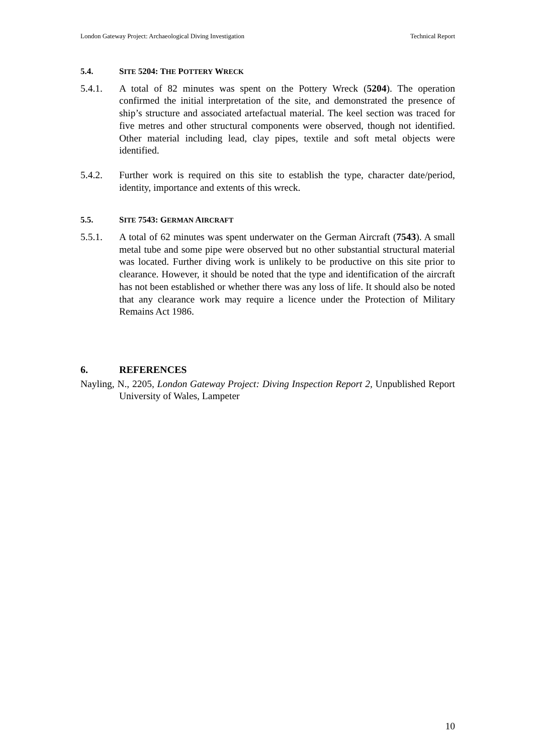London Gateway Project: Archaeological Diving Investigation Technical Report
5.4. SITE 5204: THE POTTERY WRECK
5.4.1. A total of 82 minutes was spent on the Pottery Wreck (5204). The operation confirmed the initial interpretation of the site, and demonstrated the presence of ship’s structure and associated artefactual material. The keel section was traced for five metres and other structural components were observed, though not identified. Other material including lead, clay pipes, textile and soft metal objects were identified.
5.4.2. Further work is required on this site to establish the type, character date/period, identity, importance and extents of this wreck.
5.5. SITE 7543: GERMAN AIRCRAFT
5.5.1. A total of 62 minutes was spent underwater on the German Aircraft (7543). A small metal tube and some pipe were observed but no other substantial structural material was located. Further diving work is unlikely to be productive on this site prior to clearance. However, it should be noted that the type and identification of the aircraft has not been established or whether there was any loss of life. It should also be noted that any clearance work may require a licence under the Protection of Military Remains Act 1986.
6. REFERENCES
Nayling, N., 2205, London Gateway Project: Diving Inspection Report 2, Unpublished Report University of Wales, Lampeter
10